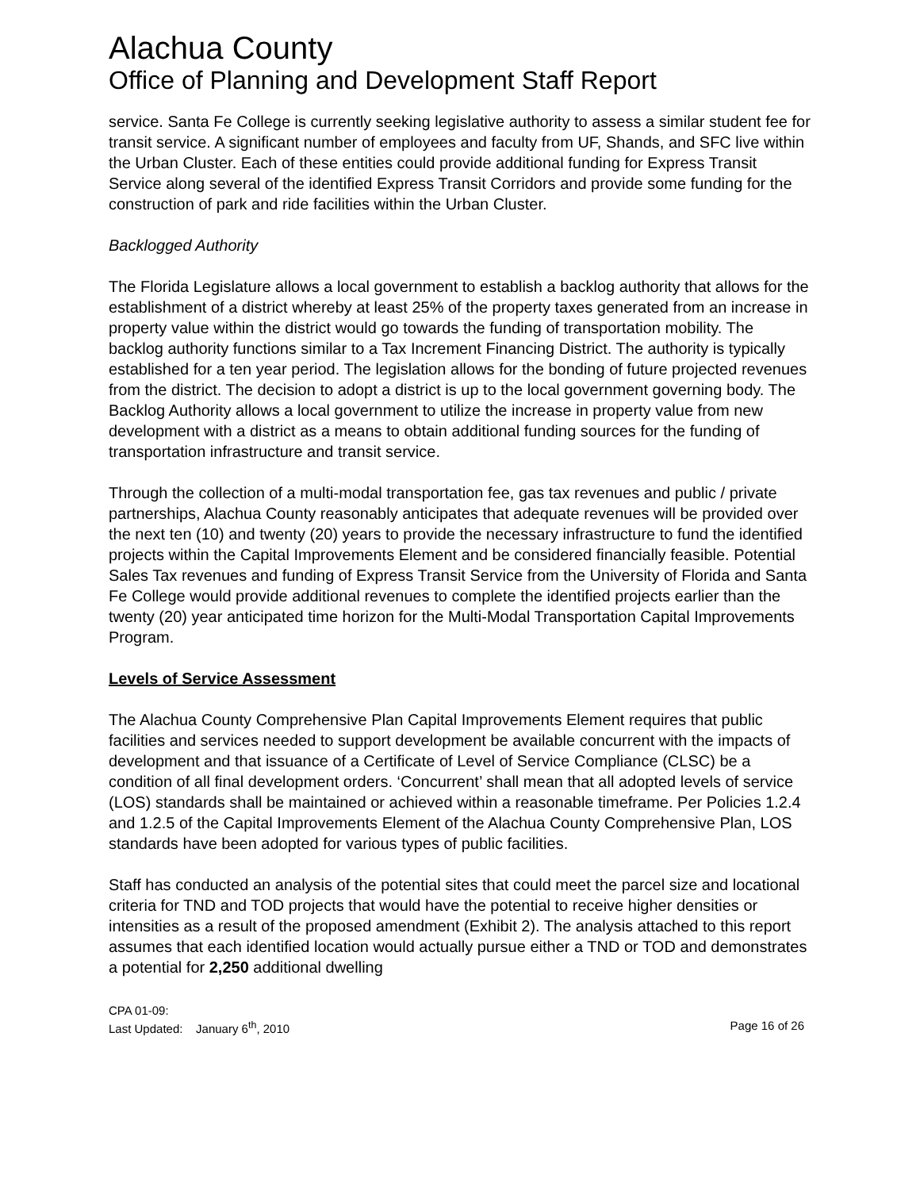Alachua County
Office of Planning and Development Staff Report
service. Santa Fe College is currently seeking legislative authority to assess a similar student fee for transit service. A significant number of employees and faculty from UF, Shands, and SFC live within the Urban Cluster. Each of these entities could provide additional funding for Express Transit Service along several of the identified Express Transit Corridors and provide some funding for the construction of park and ride facilities within the Urban Cluster.
Backlogged Authority
The Florida Legislature allows a local government to establish a backlog authority that allows for the establishment of a district whereby at least 25% of the property taxes generated from an increase in property value within the district would go towards the funding of transportation mobility. The backlog authority functions similar to a Tax Increment Financing District. The authority is typically established for a ten year period. The legislation allows for the bonding of future projected revenues from the district. The decision to adopt a district is up to the local government governing body. The Backlog Authority allows a local government to utilize the increase in property value from new development with a district as a means to obtain additional funding sources for the funding of transportation infrastructure and transit service.
Through the collection of a multi-modal transportation fee, gas tax revenues and public / private partnerships, Alachua County reasonably anticipates that adequate revenues will be provided over the next ten (10) and twenty (20) years to provide the necessary infrastructure to fund the identified projects within the Capital Improvements Element and be considered financially feasible. Potential Sales Tax revenues and funding of Express Transit Service from the University of Florida and Santa Fe College would provide additional revenues to complete the identified projects earlier than the twenty (20) year anticipated time horizon for the Multi-Modal Transportation Capital Improvements Program.
Levels of Service Assessment
The Alachua County Comprehensive Plan Capital Improvements Element requires that public facilities and services needed to support development be available concurrent with the impacts of development and that issuance of a Certificate of Level of Service Compliance (CLSC) be a condition of all final development orders. ‘Concurrent’ shall mean that all adopted levels of service (LOS) standards shall be maintained or achieved within a reasonable timeframe. Per Policies 1.2.4 and 1.2.5 of the Capital Improvements Element of the Alachua County Comprehensive Plan, LOS standards have been adopted for various types of public facilities.
Staff has conducted an analysis of the potential sites that could meet the parcel size and locational criteria for TND and TOD projects that would have the potential to receive higher densities or intensities as a result of the proposed amendment (Exhibit 2). The analysis attached to this report assumes that each identified location would actually pursue either a TND or TOD and demonstrates a potential for 2,250 additional dwelling
CPA 01-09:
Last Updated: January 6<sup>th</sup>, 2010 Page 16 of 26